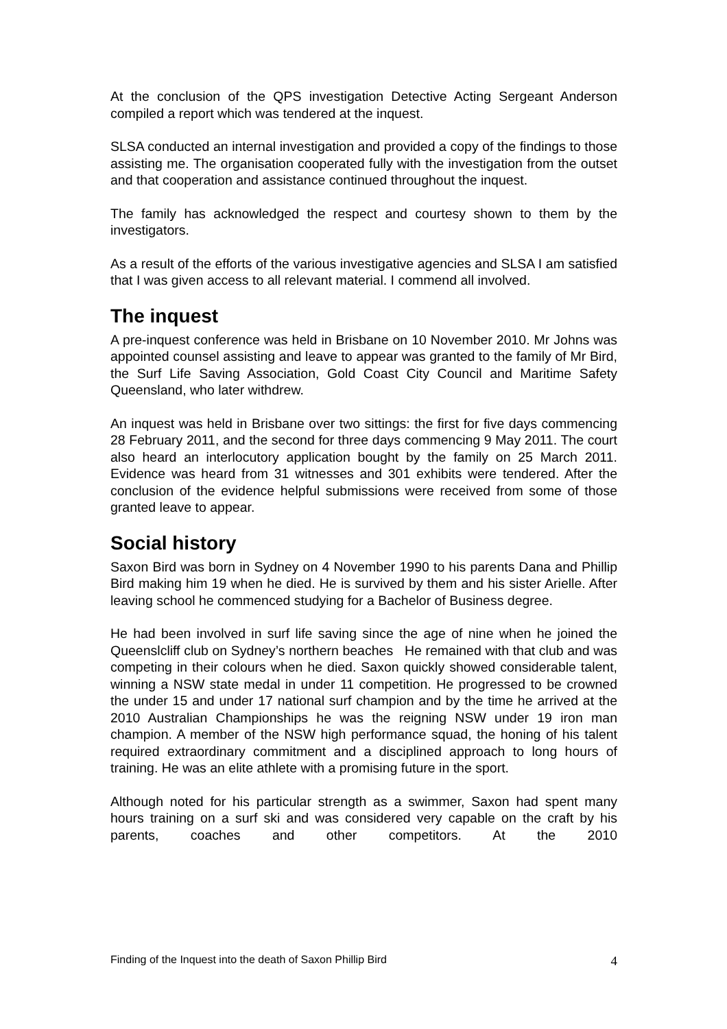At the conclusion of the QPS investigation Detective Acting Sergeant Anderson compiled a report which was tendered at the inquest.
SLSA conducted an internal investigation and provided a copy of the findings to those assisting me. The organisation cooperated fully with the investigation from the outset and that cooperation and assistance continued throughout the inquest.
The family has acknowledged the respect and courtesy shown to them by the investigators.
As a result of the efforts of the various investigative agencies and SLSA I am satisfied that I was given access to all relevant material. I commend all involved.
The inquest
A pre-inquest conference was held in Brisbane on 10 November 2010. Mr Johns was appointed counsel assisting and leave to appear was granted to the family of Mr Bird, the Surf Life Saving Association, Gold Coast City Council and Maritime Safety Queensland, who later withdrew.
An inquest was held in Brisbane over two sittings: the first for five days commencing 28 February 2011, and the second for three days commencing 9 May 2011. The court also heard an interlocutory application bought by the family on 25 March 2011. Evidence was heard from 31 witnesses and 301 exhibits were tendered. After the conclusion of the evidence helpful submissions were received from some of those granted leave to appear.
Social history
Saxon Bird was born in Sydney on 4 November 1990 to his parents Dana and Phillip Bird making him 19 when he died. He is survived by them and his sister Arielle. After leaving school he commenced studying for a Bachelor of Business degree.
He had been involved in surf life saving since the age of nine when he joined the Queenslcliff club on Sydney’s northern beaches He remained with that club and was competing in their colours when he died. Saxon quickly showed considerable talent, winning a NSW state medal in under 11 competition. He progressed to be crowned the under 15 and under 17 national surf champion and by the time he arrived at the 2010 Australian Championships he was the reigning NSW under 19 iron man champion. A member of the NSW high performance squad, the honing of his talent required extraordinary commitment and a disciplined approach to long hours of training. He was an elite athlete with a promising future in the sport.
Although noted for his particular strength as a swimmer, Saxon had spent many hours training on a surf ski and was considered very capable on the craft by his parents, coaches and other competitors. At the 2010
Finding of the Inquest into the death of Saxon Phillip Bird 4